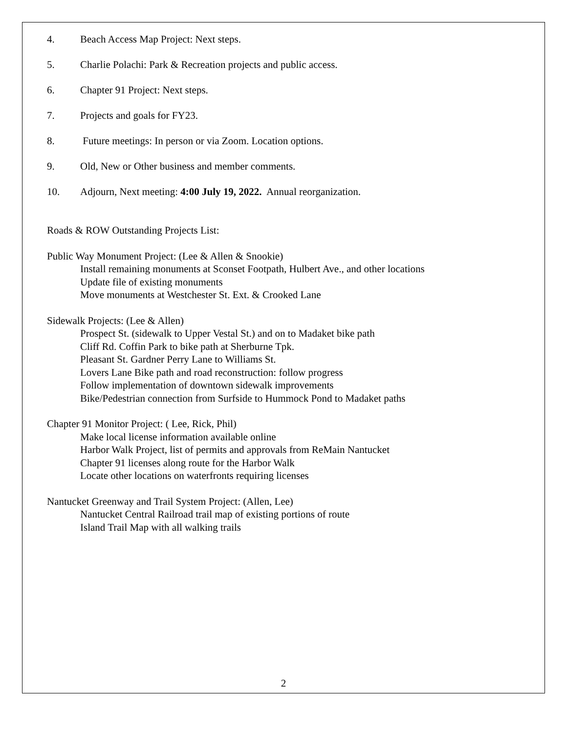4. Beach Access Map Project: Next steps.
5. Charlie Polachi: Park & Recreation projects and public access.
6. Chapter 91 Project: Next steps.
7. Projects and goals for FY23.
8. Future meetings: In person or via Zoom. Location options.
9. Old, New or Other business and member comments.
10. Adjourn, Next meeting: 4:00 July 19, 2022. Annual reorganization.
Roads & ROW Outstanding Projects List:
Public Way Monument Project: (Lee & Allen & Snookie)
Install remaining monuments at Sconset Footpath, Hulbert Ave., and other locations
Update file of existing monuments
Move monuments at Westchester St. Ext. & Crooked Lane
Sidewalk Projects: (Lee & Allen)
Prospect St. (sidewalk to Upper Vestal St.) and on to Madaket bike path
Cliff Rd. Coffin Park to bike path at Sherburne Tpk.
Pleasant St. Gardner Perry Lane to Williams St.
Lovers Lane Bike path and road reconstruction: follow progress
Follow implementation of downtown sidewalk improvements
Bike/Pedestrian connection from Surfside to Hummock Pond to Madaket paths
Chapter 91 Monitor Project: ( Lee, Rick, Phil)
Make local license information available online
Harbor Walk Project, list of permits and approvals from ReMain Nantucket
Chapter 91 licenses along route for the Harbor Walk
Locate other locations on waterfronts requiring licenses
Nantucket Greenway and Trail System Project: (Allen, Lee)
Nantucket Central Railroad trail map of existing portions of route
Island Trail Map with all walking trails
2